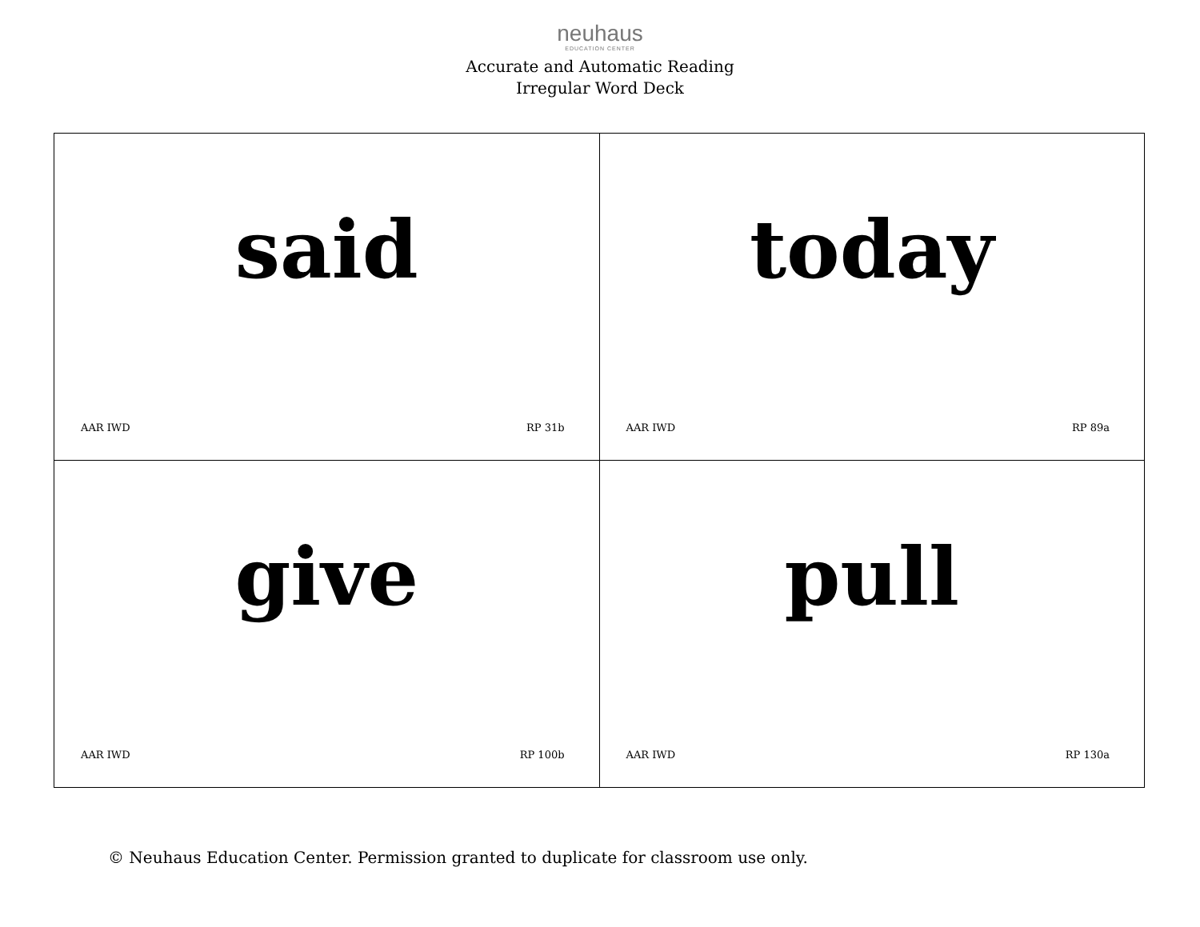neuhaus
EDUCATION CENTER
Accurate and Automatic Reading
Irregular Word Deck
| said AAR IWD RP 31b | today AAR IWD RP 89a |
| give AAR IWD RP 100b | pull AAR IWD RP 130a |
© Neuhaus Education Center. Permission granted to duplicate for classroom use only.